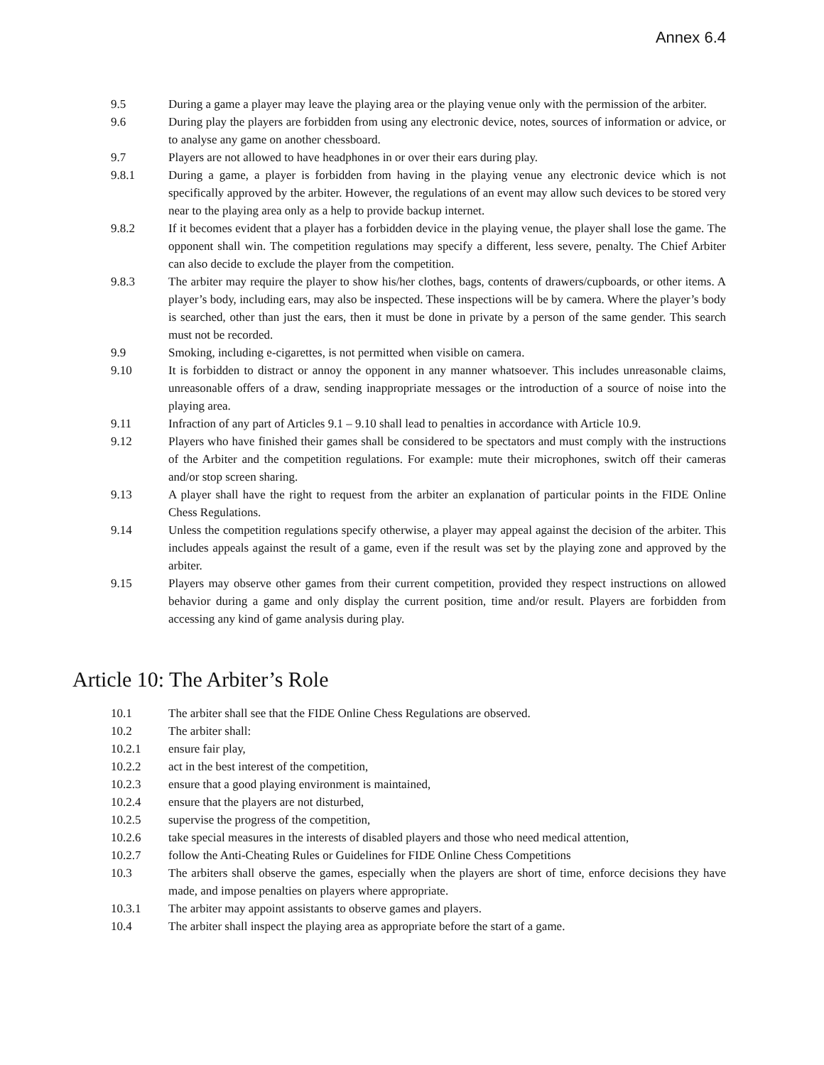Annex 6.4
9.5 During a game a player may leave the playing area or the playing venue only with the permission of the arbiter.
9.6 During play the players are forbidden from using any electronic device, notes, sources of information or advice, or to analyse any game on another chessboard.
9.7 Players are not allowed to have headphones in or over their ears during play.
9.8.1 During a game, a player is forbidden from having in the playing venue any electronic device which is not specifically approved by the arbiter. However, the regulations of an event may allow such devices to be stored very near to the playing area only as a help to provide backup internet.
9.8.2 If it becomes evident that a player has a forbidden device in the playing venue, the player shall lose the game. The opponent shall win. The competition regulations may specify a different, less severe, penalty. The Chief Arbiter can also decide to exclude the player from the competition.
9.8.3 The arbiter may require the player to show his/her clothes, bags, contents of drawers/cupboards, or other items. A player’s body, including ears, may also be inspected. These inspections will be by camera. Where the player’s body is searched, other than just the ears, then it must be done in private by a person of the same gender. This search must not be recorded.
9.9 Smoking, including e-cigarettes, is not permitted when visible on camera.
9.10 It is forbidden to distract or annoy the opponent in any manner whatsoever. This includes unreasonable claims, unreasonable offers of a draw, sending inappropriate messages or the introduction of a source of noise into the playing area.
9.11 Infraction of any part of Articles 9.1 – 9.10 shall lead to penalties in accordance with Article 10.9.
9.12 Players who have finished their games shall be considered to be spectators and must comply with the instructions of the Arbiter and the competition regulations. For example: mute their microphones, switch off their cameras and/or stop screen sharing.
9.13 A player shall have the right to request from the arbiter an explanation of particular points in the FIDE Online Chess Regulations.
9.14 Unless the competition regulations specify otherwise, a player may appeal against the decision of the arbiter. This includes appeals against the result of a game, even if the result was set by the playing zone and approved by the arbiter.
9.15 Players may observe other games from their current competition, provided they respect instructions on allowed behavior during a game and only display the current position, time and/or result. Players are forbidden from accessing any kind of game analysis during play.
Article 10: The Arbiter’s Role
10.1 The arbiter shall see that the FIDE Online Chess Regulations are observed.
10.2 The arbiter shall:
10.2.1 ensure fair play,
10.2.2 act in the best interest of the competition,
10.2.3 ensure that a good playing environment is maintained,
10.2.4 ensure that the players are not disturbed,
10.2.5 supervise the progress of the competition,
10.2.6 take special measures in the interests of disabled players and those who need medical attention,
10.2.7 follow the Anti-Cheating Rules or Guidelines for FIDE Online Chess Competitions
10.3 The arbiters shall observe the games, especially when the players are short of time, enforce decisions they have made, and impose penalties on players where appropriate.
10.3.1 The arbiter may appoint assistants to observe games and players.
10.4 The arbiter shall inspect the playing area as appropriate before the start of a game.